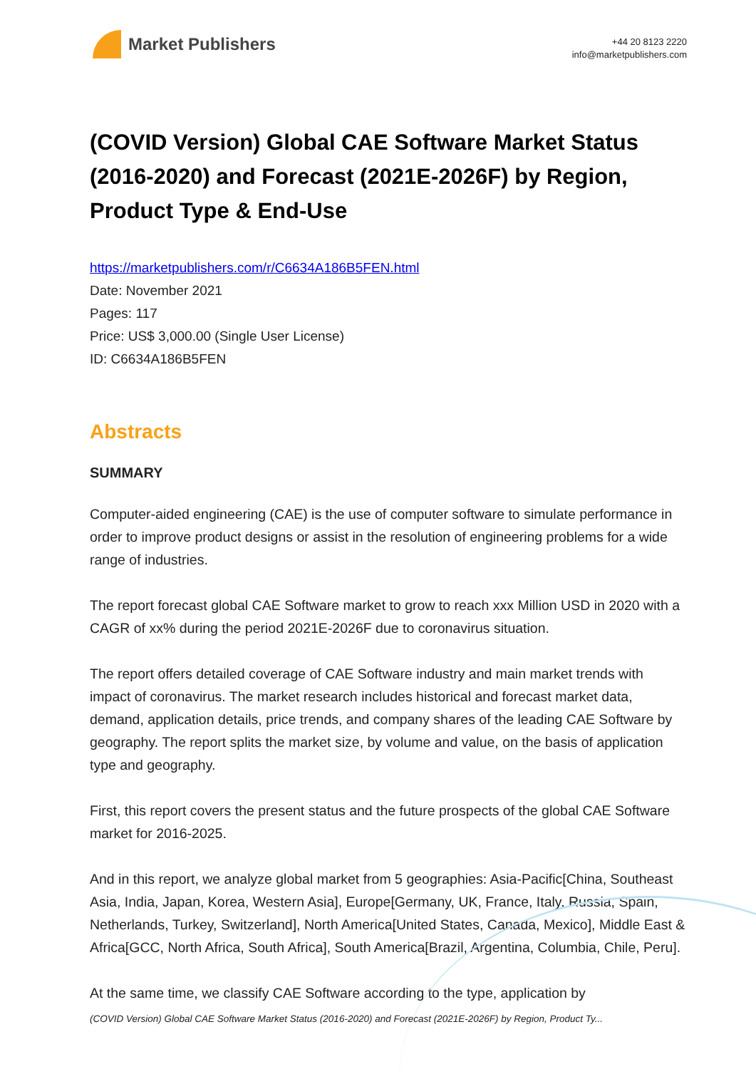Market Publishers
+44 20 8123 2220
info@marketpublishers.com
(COVID Version) Global CAE Software Market Status (2016-2020) and Forecast (2021E-2026F) by Region, Product Type & End-Use
https://marketpublishers.com/r/C6634A186B5FEN.html
Date: November 2021
Pages: 117
Price: US$ 3,000.00 (Single User License)
ID: C6634A186B5FEN
Abstracts
SUMMARY
Computer-aided engineering (CAE) is the use of computer software to simulate performance in order to improve product designs or assist in the resolution of engineering problems for a wide range of industries.
The report forecast global CAE Software market to grow to reach xxx Million USD in 2020 with a CAGR of xx% during the period 2021E-2026F due to coronavirus situation.
The report offers detailed coverage of CAE Software industry and main market trends with impact of coronavirus. The market research includes historical and forecast market data, demand, application details, price trends, and company shares of the leading CAE Software by geography. The report splits the market size, by volume and value, on the basis of application type and geography.
First, this report covers the present status and the future prospects of the global CAE Software market for 2016-2025.
And in this report, we analyze global market from 5 geographies: Asia-Pacific[China, Southeast Asia, India, Japan, Korea, Western Asia], Europe[Germany, UK, France, Italy, Russia, Spain, Netherlands, Turkey, Switzerland], North America[United States, Canada, Mexico], Middle East & Africa[GCC, North Africa, South Africa], South America[Brazil, Argentina, Columbia, Chile, Peru].
At the same time, we classify CAE Software according to the type, application by
(COVID Version) Global CAE Software Market Status (2016-2020) and Forecast (2021E-2026F) by Region, Product Ty...